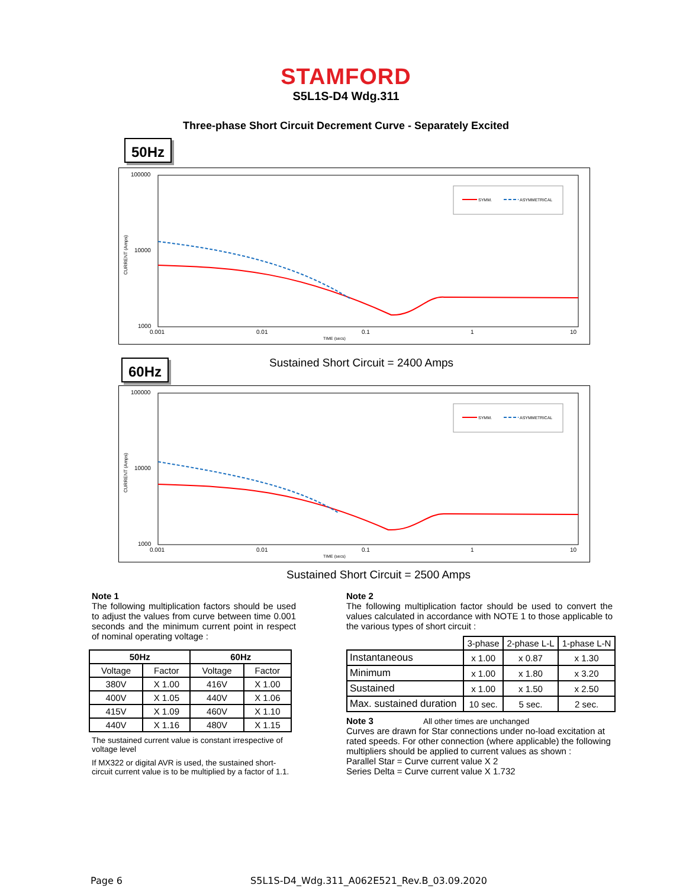STAMFORD
S5L1S-D4 Wdg.311
Three-phase Short Circuit Decrement Curve - Separately Excited
50Hz
100000
10000
1000
0.001
0.01
0.1
1
10
TIME (secs)
CURRENT (Amps)
SYMM.
ASYMMETRICAL
60Hz
Sustained Short Circuit = 2400 Amps
100000
10000
1000
0.001
0.01
0.1
1
10
TIME (secs)
CURRENT (Amps)
SYMM.
ASYMMETRICAL
Sustained Short Circuit = 2500 Amps
Note 1
The following multiplication factors should be used to adjust the values from curve between time 0.001 seconds and the minimum current point in respect of nominal operating voltage :
| 50Hz | | 60Hz | |
| --- | --- | --- | --- |
| Voltage | Factor | Voltage | Factor |
| 380V | X 1.00 | 416V | X 1.00 |
| 400V | X 1.05 | 440V | X 1.06 |
| 415V | X 1.09 | 460V | X 1.10 |
| 440V | X 1.16 | 480V | X 1.15 |
The sustained current value is constant irrespective of voltage level
If MX322 or digital AVR is used, the sustained short-circuit current value is to be multiplied by a factor of 1.1.
Note 2
The following multiplication factor should be used to convert the values calculated in accordance with NOTE 1 to those applicable to the various types of short circuit :
| | 3-phase | 2-phase L-L | 1-phase L-N |
| Instantaneous | x 1.00 | x 0.87 | x 1.30 |
| Minimum | x 1.00 | x 1.80 | x 3.20 |
| Sustained | x 1.00 | x 1.50 | x 2.50 |
| Max. sustained duration | 10 sec. | 5 sec. | 2 sec. |
Note 3 All other times are unchanged
Curves are drawn for Star connections under no-load excitation at rated speeds. For other connection (where applicable) the following multipliers should be applied to current values as shown :
Parallel Star = Curve current value X 2
Series Delta = Curve current value X 1.732
Page 6 S5L1S-D4_Wdg.311_A062E521_Rev.B_03.09.2020